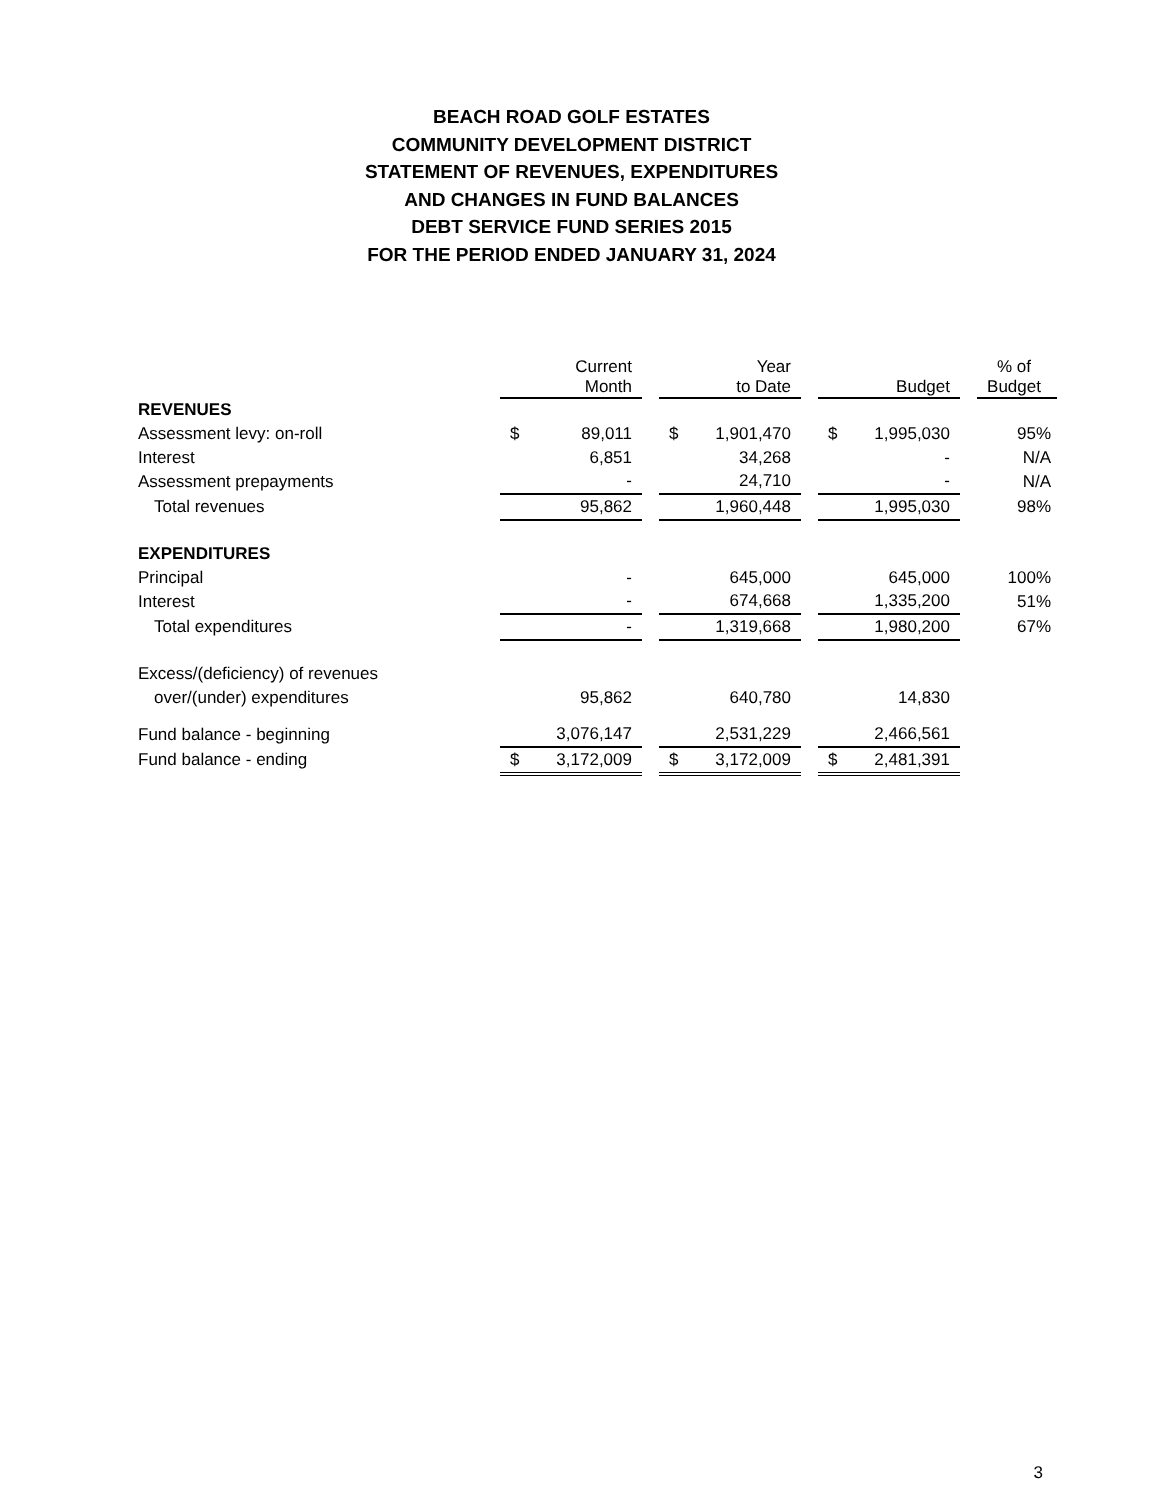BEACH ROAD GOLF ESTATES
COMMUNITY DEVELOPMENT DISTRICT
STATEMENT OF REVENUES, EXPENDITURES
AND CHANGES IN FUND BALANCES
DEBT SERVICE FUND SERIES 2015
FOR THE PERIOD ENDED JANUARY 31, 2024
| | Current Month | | Year to Date | | Budget | | % of Budget |
| --- | --- | --- | --- | --- | --- | --- | --- |
| REVENUES | | | | | | | |
| Assessment levy: on-roll | $ 89,011 | | $ 1,901,470 | | $ 1,995,030 | | 95% |
| Interest | 6,851 | | 34,268 | | - | | N/A |
| Assessment prepayments | - | | 24,710 | | - | | N/A |
| Total revenues | 95,862 | | 1,960,448 | | 1,995,030 | | 98% |
| EXPENDITURES | | | | | | | |
| Principal | - | | 645,000 | | 645,000 | | 100% |
| Interest | - | | 674,668 | | 1,335,200 | | 51% |
| Total expenditures | - | | 1,319,668 | | 1,980,200 | | 67% |
| Excess/(deficiency) of revenues | | | | | | | |
| over/(under) expenditures | 95,862 | | 640,780 | | 14,830 | | |
| Fund balance - beginning | 3,076,147 | | 2,531,229 | | 2,466,561 | | |
| Fund balance - ending | $ 3,172,009 | | $ 3,172,009 | | $ 2,481,391 | | |
3